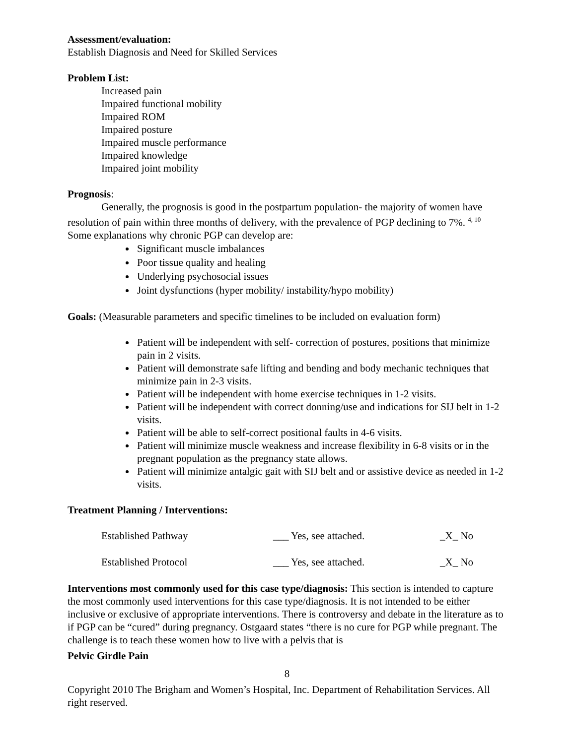Assessment/evaluation:
Establish Diagnosis and Need for Skilled Services
Problem List:
Increased pain
Impaired functional mobility
Impaired ROM
Impaired posture
Impaired muscle performance
Impaired knowledge
Impaired joint mobility
Prognosis:
Generally, the prognosis is good in the postpartum population- the majority of women have resolution of pain within three months of delivery, with the prevalence of PGP declining to 7%. <sup>4, 10</sup> Some explanations why chronic PGP can develop are:
Significant muscle imbalances
Poor tissue quality and healing
Underlying psychosocial issues
Joint dysfunctions (hyper mobility/ instability/hypo mobility)
Goals: (Measurable parameters and specific timelines to be included on evaluation form)
Patient will be independent with self- correction of postures, positions that minimize pain in 2 visits.
Patient will demonstrate safe lifting and bending and body mechanic techniques that minimize pain in 2-3 visits.
Patient will be independent with home exercise techniques in 1-2 visits.
Patient will be independent with correct donning/use and indications for SIJ belt in 1-2 visits.
Patient will be able to self-correct positional faults in 4-6 visits.
Patient will minimize muscle weakness and increase flexibility in 6-8 visits or in the pregnant population as the pregnancy state allows.
Patient will minimize antalgic gait with SIJ belt and or assistive device as needed in 1-2 visits.
Treatment Planning / Interventions:
| Established Pathway | ___ Yes, see attached. | _X_ No |
| Established Protocol | ___ Yes, see attached. | _X_ No |
Interventions most commonly used for this case type/diagnosis: This section is intended to capture the most commonly used interventions for this case type/diagnosis. It is not intended to be either inclusive or exclusive of appropriate interventions. There is controversy and debate in the literature as to if PGP can be “cured” during pregnancy. Ostgaard states “there is no cure for PGP while pregnant. The challenge is to teach these women how to live with a pelvis that is
Pelvic Girdle Pain
8
Copyright 2010 The Brigham and Women’s Hospital, Inc. Department of Rehabilitation Services. All right reserved.